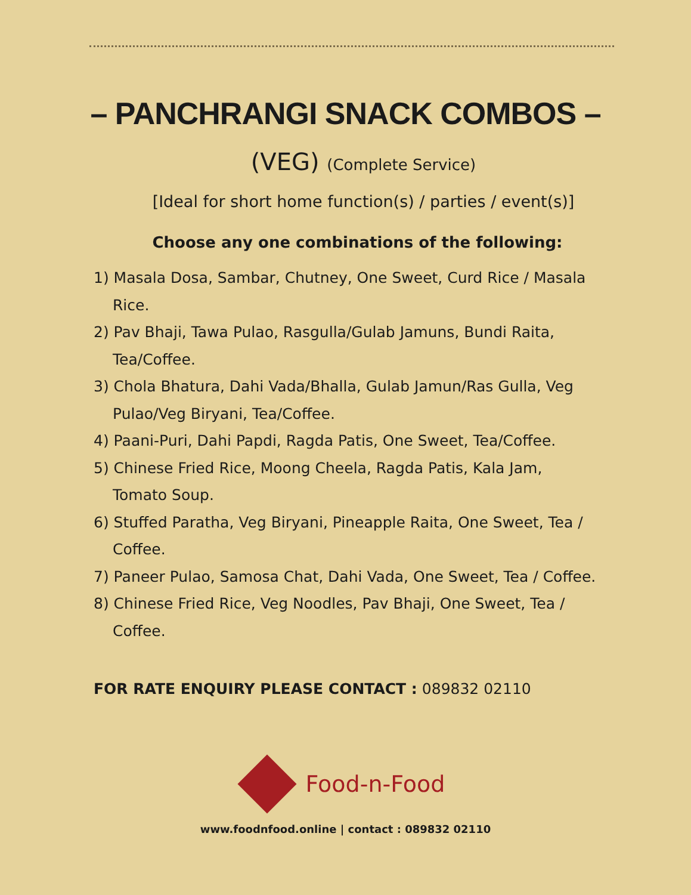– PANCHRANGI SNACK COMBOS –
(VEG) (Complete Service)
[Ideal for short home function(s) / parties / event(s)]
Choose any one combinations of the following:
1) Masala Dosa, Sambar, Chutney, One Sweet, Curd Rice / Masala Rice.
2) Pav Bhaji, Tawa Pulao, Rasgulla/Gulab Jamuns, Bundi Raita, Tea/Coffee.
3) Chola Bhatura, Dahi Vada/Bhalla, Gulab Jamun/Ras Gulla, Veg Pulao/Veg Biryani, Tea/Coffee.
4) Paani-Puri, Dahi Papdi, Ragda Patis, One Sweet, Tea/Coffee.
5) Chinese Fried Rice, Moong Cheela, Ragda Patis, Kala Jam, Tomato Soup.
6) Stuffed Paratha, Veg Biryani, Pineapple Raita, One Sweet, Tea / Coffee.
7) Paneer Pulao, Samosa Chat, Dahi Vada, One Sweet, Tea / Coffee.
8) Chinese Fried Rice, Veg Noodles, Pav Bhaji, One Sweet, Tea / Coffee.
FOR RATE ENQUIRY PLEASE CONTACT : 089832 02110
Food-n-Food
www.foodnfood.online | contact : 089832 02110